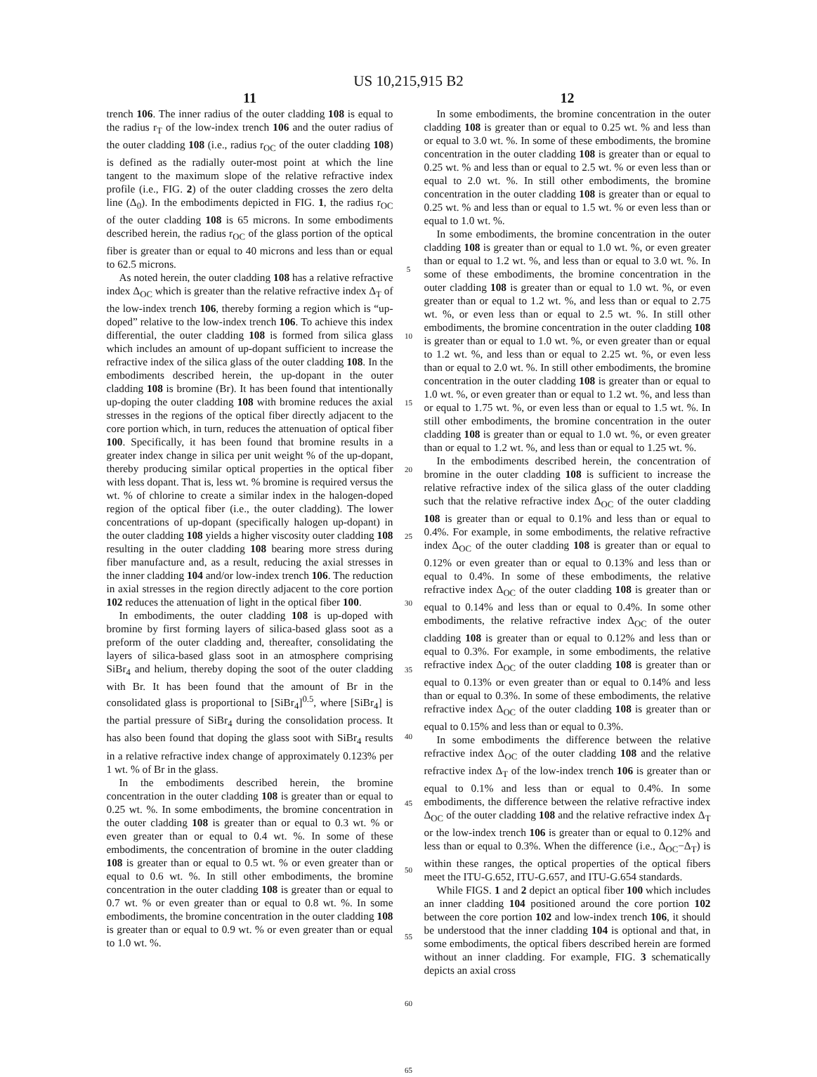US 10,215,915 B2
11
trench 106. The inner radius of the outer cladding 108 is equal to the radius r<sub>T</sub> of the low-index trench 106 and the outer radius of the outer cladding 108 (i.e., radius r<sub>OC</sub> of the outer cladding 108) is defined as the radially outer-most point at which the line tangent to the maximum slope of the relative refractive index profile (i.e., FIG. 2) of the outer cladding crosses the zero delta line (Δ<sub>0</sub>). In the embodiments depicted in FIG. 1, the radius r<sub>OC</sub> of the outer cladding 108 is 65 microns. In some embodiments described herein, the radius r<sub>OC</sub> of the glass portion of the optical fiber is greater than or equal to 40 microns and less than or equal to 62.5 microns.
As noted herein, the outer cladding 108 has a relative refractive index Δ<sub>OC</sub> which is greater than the relative refractive index Δ<sub>T</sub> of the low-index trench 106, thereby forming a region which is “up-doped” relative to the low-index trench 106. To achieve this index differential, the outer cladding 108 is formed from silica glass which includes an amount of up-dopant sufficient to increase the refractive index of the silica glass of the outer cladding 108. In the embodiments described herein, the up-dopant in the outer cladding 108 is bromine (Br). It has been found that intentionally up-doping the outer cladding 108 with bromine reduces the axial stresses in the regions of the optical fiber directly adjacent to the core portion which, in turn, reduces the attenuation of optical fiber 100. Specifically, it has been found that bromine results in a greater index change in silica per unit weight % of the up-dopant, thereby producing similar optical properties in the optical fiber with less dopant. That is, less wt. % bromine is required versus the wt. % of chlorine to create a similar index in the halogen-doped region of the optical fiber (i.e., the outer cladding). The lower concentrations of up-dopant (specifically halogen up-dopant) in the outer cladding 108 yields a higher viscosity outer cladding 108 resulting in the outer cladding 108 bearing more stress during fiber manufacture and, as a result, reducing the axial stresses in the inner cladding 104 and/or low-index trench 106. The reduction in axial stresses in the region directly adjacent to the core portion 102 reduces the attenuation of light in the optical fiber 100.
In embodiments, the outer cladding 108 is up-doped with bromine by first forming layers of silica-based glass soot as a preform of the outer cladding and, thereafter, consolidating the layers of silica-based glass soot in an atmosphere comprising SiBr<sub>4</sub> and helium, thereby doping the soot of the outer cladding with Br. It has been found that the amount of Br in the consolidated glass is proportional to [SiBr<sub>4</sub>]<sup>0.5</sup>, where [SiBr<sub>4</sub>] is the partial pressure of SiBr<sub>4</sub> during the consolidation process. It has also been found that doping the glass soot with SiBr<sub>4</sub> results in a relative refractive index change of approximately 0.123% per 1 wt. % of Br in the glass.
In the embodiments described herein, the bromine concentration in the outer cladding 108 is greater than or equal to 0.25 wt. %. In some embodiments, the bromine concentration in the outer cladding 108 is greater than or equal to 0.3 wt. % or even greater than or equal to 0.4 wt. %. In some of these embodiments, the concentration of bromine in the outer cladding 108 is greater than or equal to 0.5 wt. % or even greater than or equal to 0.6 wt. %. In still other embodiments, the bromine concentration in the outer cladding 108 is greater than or equal to 0.7 wt. % or even greater than or equal to 0.8 wt. %. In some embodiments, the bromine concentration in the outer cladding 108 is greater than or equal to 0.9 wt. % or even greater than or equal to 1.0 wt. %.
5
10
15
20
25
30
35
40
45
50
55
60
65
12
In some embodiments, the bromine concentration in the outer cladding 108 is greater than or equal to 0.25 wt. % and less than or equal to 3.0 wt. %. In some of these embodiments, the bromine concentration in the outer cladding 108 is greater than or equal to 0.25 wt. % and less than or equal to 2.5 wt. % or even less than or equal to 2.0 wt. %. In still other embodiments, the bromine concentration in the outer cladding 108 is greater than or equal to 0.25 wt. % and less than or equal to 1.5 wt. % or even less than or equal to 1.0 wt. %.
In some embodiments, the bromine concentration in the outer cladding 108 is greater than or equal to 1.0 wt. %, or even greater than or equal to 1.2 wt. %, and less than or equal to 3.0 wt. %. In some of these embodiments, the bromine concentration in the outer cladding 108 is greater than or equal to 1.0 wt. %, or even greater than or equal to 1.2 wt. %, and less than or equal to 2.75 wt. %, or even less than or equal to 2.5 wt. %. In still other embodiments, the bromine concentration in the outer cladding 108 is greater than or equal to 1.0 wt. %, or even greater than or equal to 1.2 wt. %, and less than or equal to 2.25 wt. %, or even less than or equal to 2.0 wt. %. In still other embodiments, the bromine concentration in the outer cladding 108 is greater than or equal to 1.0 wt. %, or even greater than or equal to 1.2 wt. %, and less than or equal to 1.75 wt. %, or even less than or equal to 1.5 wt. %. In still other embodiments, the bromine concentration in the outer cladding 108 is greater than or equal to 1.0 wt. %, or even greater than or equal to 1.2 wt. %, and less than or equal to 1.25 wt. %.
In the embodiments described herein, the concentration of bromine in the outer cladding 108 is sufficient to increase the relative refractive index of the silica glass of the outer cladding such that the relative refractive index Δ<sub>OC</sub> of the outer cladding 108 is greater than or equal to 0.1% and less than or equal to 0.4%. For example, in some embodiments, the relative refractive index Δ<sub>OC</sub> of the outer cladding 108 is greater than or equal to 0.12% or even greater than or equal to 0.13% and less than or equal to 0.4%. In some of these embodiments, the relative refractive index Δ<sub>OC</sub> of the outer cladding 108 is greater than or equal to 0.14% and less than or equal to 0.4%. In some other embodiments, the relative refractive index Δ<sub>OC</sub> of the outer cladding 108 is greater than or equal to 0.12% and less than or equal to 0.3%. For example, in some embodiments, the relative refractive index Δ<sub>OC</sub> of the outer cladding 108 is greater than or equal to 0.13% or even greater than or equal to 0.14% and less than or equal to 0.3%. In some of these embodiments, the relative refractive index Δ<sub>OC</sub> of the outer cladding 108 is greater than or equal to 0.15% and less than or equal to 0.3%.
In some embodiments the difference between the relative refractive index Δ<sub>OC</sub> of the outer cladding 108 and the relative refractive index Δ<sub>T</sub> of the low-index trench 106 is greater than or equal to 0.1% and less than or equal to 0.4%. In some embodiments, the difference between the relative refractive index Δ<sub>OC</sub> of the outer cladding 108 and the relative refractive index Δ<sub>T</sub> or the low-index trench 106 is greater than or equal to 0.12% and less than or equal to 0.3%. When the difference (i.e., Δ<sub>OC</sub>−Δ<sub>T</sub>) is within these ranges, the optical properties of the optical fibers meet the ITU-G.652, ITU-G.657, and ITU-G.654 standards.
While FIGS. 1 and 2 depict an optical fiber 100 which includes an inner cladding 104 positioned around the core portion 102 between the core portion 102 and low-index trench 106, it should be understood that the inner cladding 104 is optional and that, in some embodiments, the optical fibers described herein are formed without an inner cladding. For example, FIG. 3 schematically depicts an axial cross